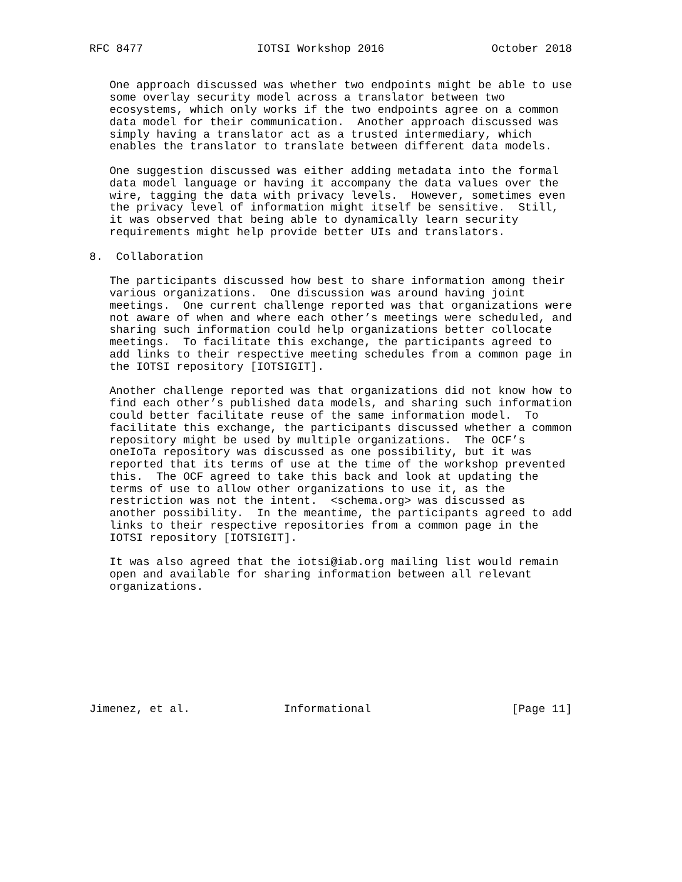RFC 8477                 IOTSI Workshop 2016                October 2018


   One approach discussed was whether two endpoints might be able to use
   some overlay security model across a translator between two
   ecosystems, which only works if the two endpoints agree on a common
   data model for their communication.  Another approach discussed was
   simply having a translator act as a trusted intermediary, which
   enables the translator to translate between different data models.

   One suggestion discussed was either adding metadata into the formal
   data model language or having it accompany the data values over the
   wire, tagging the data with privacy levels.  However, sometimes even
   the privacy level of information might itself be sensitive.  Still,
   it was observed that being able to dynamically learn security
   requirements might help provide better UIs and translators.

8.  Collaboration

   The participants discussed how best to share information among their
   various organizations.  One discussion was around having joint
   meetings.  One current challenge reported was that organizations were
   not aware of when and where each other’s meetings were scheduled, and
   sharing such information could help organizations better collocate
   meetings.  To facilitate this exchange, the participants agreed to
   add links to their respective meeting schedules from a common page in
   the IOTSI repository [IOTSIGIT].

   Another challenge reported was that organizations did not know how to
   find each other’s published data models, and sharing such information
   could better facilitate reuse of the same information model.  To
   facilitate this exchange, the participants discussed whether a common
   repository might be used by multiple organizations.  The OCF’s
   oneIoTa repository was discussed as one possibility, but it was
   reported that its terms of use at the time of the workshop prevented
   this.  The OCF agreed to take this back and look at updating the
   terms of use to allow other organizations to use it, as the
   restriction was not the intent.  <schema.org> was discussed as
   another possibility.  In the meantime, the participants agreed to add
   links to their respective repositories from a common page in the
   IOTSI repository [IOTSIGIT].

   It was also agreed that the iotsi@iab.org mailing list would remain
   open and available for sharing information between all relevant
   organizations.









Jimenez, et al.              Informational                     [Page 11]